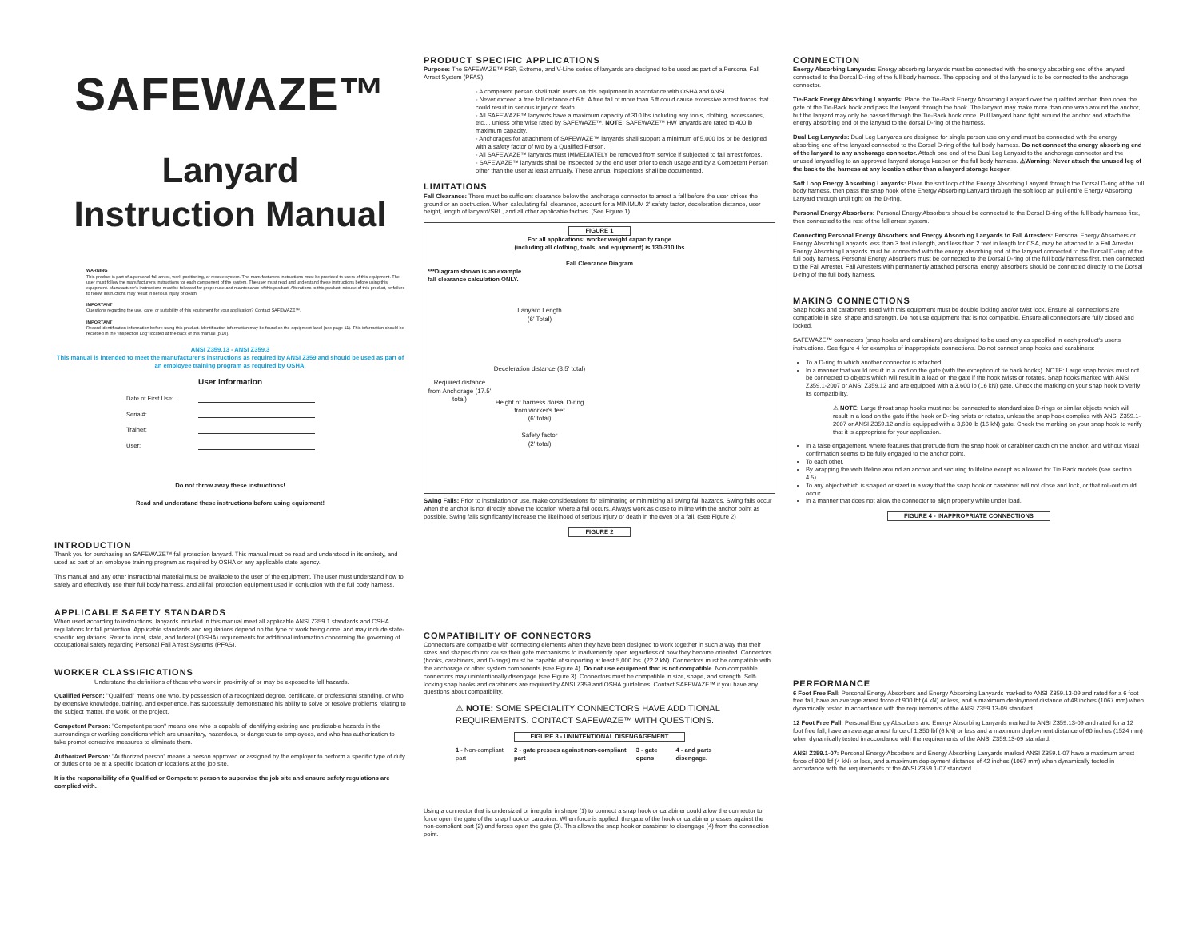SAFEWAZE™
Lanyard
Instruction Manual
WARNING
This product is part of a personal fall arrest, work positioning, or rescue system. The manufacturer's instructions must be provided to users of this equipment. The user must follow the manufacturer's instructions for each component of the system. The user must read and understand these instructions before using this equipment. Manufacturer's instructions must be followed for proper use and maintenance of this product. Alterations to this product, misuse of this product, or failure to follow instructions may result in serious injury or death.
IMPORTANT
Questions regarding the use, care, or suitability of this equipment for your application? Contact SAFEWAZE™.
IMPORTANT
Record identification information before using this product. Identification information may be found on the equipment label (see page 11). This information should be recorded in the "Inspection Log" located at the back of this manual (p 10).
ANSI Z359.13 - ANSI Z359.3
This manual is intended to meet the manufacturer's instructions as required by ANSI Z359 and should be used as part of an employee training program as required by OSHA.
User Information
Date of First Use:
Serial#:
Trainer:
User:
Do not throw away these instructions!
Read and understand these instructions before using equipment!
INTRODUCTION
Thank you for purchasing an SAFEWAZE™ fall protection lanyard. This manual must be read and understood in its entirety, and used as part of an employee training program as required by OSHA or any applicable state agency.
This manual and any other instructional material must be available to the user of the equipment. The user must understand how to safely and effectively use their full body harness, and all fall protection equipment used in conjuction with the full body harness.
APPLICABLE SAFETY STANDARDS
When used according to instructions, lanyards included in this manual meet all applicable ANSI Z359.1 standards and OSHA regulations for fall protection. Applicable standards and regulations depend on the type of work being done, and may include state-specific regulations. Refer to local, state, and federal (OSHA) requirements for additional information concerning the governing of occupational safety regarding Personal Fall Arrest Systems (PFAS).
WORKER CLASSIFICATIONS
Understand the definitions of those who work in proximity of or may be exposed to fall hazards.
Qualified Person: "Qualified" means one who, by possession of a recognized degree, certificate, or professional standing, or who by extensive knowledge, training, and experience, has successfully demonstrated his ability to solve or resolve problems relating to the subject matter, the work, or the project.
Competent Person: "Competent person" means one who is capable of identifying existing and predictable hazards in the surroundings or working conditions which are unsanitary, hazardous, or dangerous to employees, and who has authorization to take prompt corrective measures to eliminate them.
Authorized Person: "Authorized person" means a person approved or assigned by the employer to perform a specific type of duty or duties or to be at a specific location or locations at the job site.
It is the responsibility of a Qualified or Competent person to supervise the job site and ensure safety regulations are complied with.
PRODUCT SPECIFIC APPLICATIONS
Purpose: The SAFEWAZE™ FSP, Extreme, and V-Line series of lanyards are designed to be used as part of a Personal Fall Arrest System (PFAS).
- A competent person shall train users on this equipment in accordance with OSHA and ANSI.
- Never exceed a free fall distance of 6 ft. A free fall of more than 6 ft could cause excessive arrest forces that could result in serious injury or death.
- All SAFEWAZE™ lanyards have a maximum capacity of 310 lbs including any tools, clothing, accessories, etc..., unless otherwise rated by SAFEWAZE™. NOTE: SAFEWAZE™ HW lanyards are rated to 400 lb maximum capacity.
- Anchorages for attachment of SAFEWAZE™ lanyards shall support a minimum of 5,000 lbs or be designed with a safety factor of two by a Qualified Person.
- All SAFEWAZE™ lanyards must IMMEDIATELY be removed from service if subjected to fall arrest forces.
- SAFEWAZE™ lanyards shall be inspected by the end user prior to each usage and by a Competent Person other than the user at least annually. These annual inspections shall be documented.
LIMITATIONS
Fall Clearance: There must be sufficient clearance below the anchorage connector to arrest a fall before the user strikes the ground or an obstruction. When calculating fall clearance, account for a MINIMUM 2' safety factor, deceleration distance, user height, length of lanyard/SRL, and all other applicable factors. (See Figure 1)
FIGURE 1
For all applications: worker weight capacity range
(including all clothing, tools, and equipment) is 130-310 lbs
Fall Clearance Diagram
***Diagram shown is an example
fall clearance calculation ONLY.
Required distance from Anchorage (17.5' total)
Lanyard Length
(6' Total)
Deceleration distance (3.5' total)
Height of harness dorsal D-ring from worker's feet
(6' total)
Safety factor
(2' total)
Swing Falls: Prior to installation or use, make considerations for eliminating or minimizing all swing fall hazards. Swing falls occur when the anchor is not directly above the location where a fall occurs. Always work as close to in line with the anchor point as possible. Swing falls significantly increase the likelihood of serious injury or death in the even of a fall. (See Figure 2)
FIGURE 2
COMPATIBILITY OF CONNECTORS
Connectors are compatible with connecting elements when they have been designed to work together in such a way that their sizes and shapes do not cause their gate mechanisms to inadvertently open regardless of how they become oriented. Connectors (hooks, carabiners, and D-rings) must be capable of supporting at least 5,000 lbs. (22.2 kN). Connectors must be compatible with the anchorage or other system components (see Figure 4). Do not use equipment that is not compatible. Non-compatible connectors may unintentionally disengage (see Figure 3). Connectors must be compatible in size, shape, and strength. Self-locking snap hooks and carabiners are required by ANSI Z359 and OSHA guidelines. Contact SAFEWAZE™ if you have any questions about compatibility.
⚠ NOTE: SOME SPECIALITY CONNECTORS HAVE ADDITIONAL REQUIREMENTS. CONTACT SAFEWAZE™ WITH QUESTIONS.
FIGURE 3 - UNINTENTIONAL DISENGAGEMENT
1 - Non-compliant part 2 - gate presses against non-compliant part 3 - gate opens 4 - and parts disengage.
Using a connector that is undersized or irregular in shape (1) to connect a snap hook or carabiner could allow the connector to force open the gate of the snap hook or carabiner. When force is applied, the gate of the hook or carabiner presses against the non-compliant part (2) and forces open the gate (3). This allows the snap hook or carabiner to disengage (4) from the connection point.
CONNECTION
Energy Absorbing Lanyards: Energy absorbing lanyards must be connected with the energy absorbing end of the lanyard connected to the Dorsal D-ring of the full body harness. The opposing end of the lanyard is to be connected to the anchorage connector.
Tie-Back Energy Absorbing Lanyards: Place the Tie-Back Energy Absorbing Lanyard over the qualified anchor, then open the gate of the Tie-Back hook and pass the lanyard through the hook. The lanyard may make more than one wrap around the anchor, but the lanyard may only be passed through the Tie-Back hook once. Pull lanyard hand tight around the anchor and attach the energy absorbing end of the lanyard to the dorsal D-ring of the harness.
Dual Leg Lanyards: Dual Leg Lanyards are designed for single person use only and must be connected with the energy absorbing end of the lanyard connected to the Dorsal D-ring of the full body harness. Do not connect the energy absorbing end of the lanyard to any anchorage connector. Attach one end of the Dual Leg Lanyard to the anchorage connector and the unused lanyard leg to an approved lanyard storage keeper on the full body harness. ⚠Warning: Never attach the unused leg of the back to the harness at any location other than a lanyard storage keeper.
Soft Loop Energy Absorbing Lanyards: Place the soft loop of the Energy Absorbing Lanyard through the Dorsal D-ring of the full body harness, then pass the snap hook of the Energy Absorbing Lanyard through the soft loop an pull entire Energy Absorbing Lanyard through until tight on the D-ring.
Personal Energy Absorbers: Personal Energy Absorbers should be connected to the Dorsal D-ring of the full body harness first, then connected to the rest of the fall arrest system.
Connecting Personal Energy Absorbers and Energy Absorbing Lanyards to Fall Arresters: Personal Energy Absorbers or Energy Absorbing Lanyards less than 3 feet in length, and less than 2 feet in length for CSA, may be attached to a Fall Arrester. Energy Absorbing Lanyards must be connected with the energy absorbing end of the lanyard connected to the Dorsal D-ring of the full body harness. Personal Energy Absorbers must be connected to the Dorsal D-ring of the full body harness first, then connected to the Fall Arrester. Fall Arresters with permanently attached personal energy absorbers should be connected directly to the Dorsal D-ring of the full body harness.
MAKING CONNECTIONS
Snap hooks and carabiners used with this equipment must be double locking and/or twist lock. Ensure all connections are compatible in size, shape and strength. Do not use equipment that is not compatible. Ensure all connectors are fully closed and locked.
SAFEWAZE™ connectors (snap hooks and carabiners) are designed to be used only as specified in each product's user's instructions. See figure 4 for examples of inappropriate connections. Do not connect snap hooks and carabiners:
To a D-ring to which another connector is attached.
In a manner that would result in a load on the gate (with the exception of tie back hooks). NOTE: Large snap hooks must not be connected to objects which will result in a load on the gate if the hook twists or rotates. Snap hooks marked with ANSI Z359.1-2007 or ANSI Z359.12 and are equipped with a 3,600 lb (16 kN) gate. Check the marking on your snap hook to verify its compatibility.
⚠ NOTE: Large throat snap hooks must not be connected to standard size D-rings or similar objects which will result in a load on the gate if the hook or D-ring twists or rotates, unless the snap hook complies with ANSI Z359.1-2007 or ANSI Z359.12 and is equipped with a 3,600 lb (16 kN) gate. Check the marking on your snap hook to verify that it is appropriate for your application.
In a false engagement, where features that protrude from the snap hook or carabiner catch on the anchor, and without visual confirmation seems to be fully engaged to the anchor point.
To each other.
By wrapping the web lifeline around an anchor and securing to lifeline except as allowed for Tie Back models (see section 4.5).
To any object which is shaped or sized in a way that the snap hook or carabiner will not close and lock, or that roll-out could occur.
In a manner that does not allow the connector to align properly while under load.
FIGURE 4 - INAPPROPRIATE CONNECTIONS
PERFORMANCE
6 Foot Free Fall: Personal Energy Absorbers and Energy Absorbing Lanyards marked to ANSI Z359.13-09 and rated for a 6 foot free fall, have an average arrest force of 900 lbf (4 kN) or less, and a maximum deployment distance of 48 inches (1067 mm) when dynamically tested in accordance with the requirements of the ANSI Z359.13-09 standard.
12 Foot Free Fall: Personal Energy Absorbers and Energy Absorbing Lanyards marked to ANSI Z359.13-09 and rated for a 12 foot free fall, have an average arrest force of 1,350 lbf (6 kN) or less and a maximum deployment distance of 60 inches (1524 mm) when dynamically tested in accordance with the requirements of the ANSI Z359.13-09 standard.
ANSI Z359.1-07: Personal Energy Absorbers and Energy Absorbing Lanyards marked ANSI Z359.1-07 have a maximum arrest force of 900 lbf (4 kN) or less, and a maximum deployment distance of 42 inches (1067 mm) when dynamically tested in accordance with the requirements of the ANSI Z359.1-07 standard.